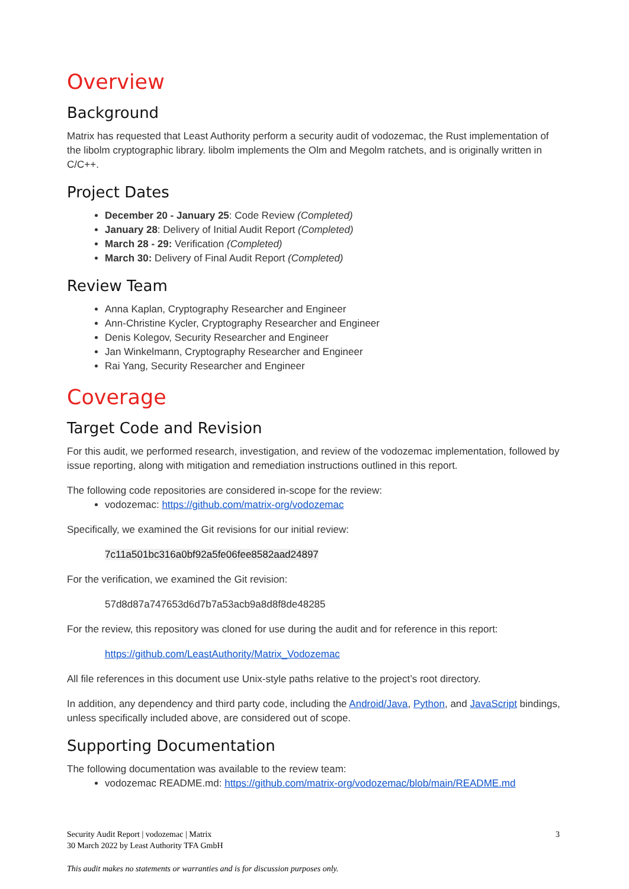Overview
Background
Matrix has requested that Least Authority perform a security audit of vodozemac, the Rust implementation of the libolm cryptographic library. libolm implements the Olm and Megolm ratchets, and is originally written in C/C++.
Project Dates
December 20 - January 25: Code Review (Completed)
January 28: Delivery of Initial Audit Report (Completed)
March 28 - 29: Verification (Completed)
March 30: Delivery of Final Audit Report (Completed)
Review Team
Anna Kaplan, Cryptography Researcher and Engineer
Ann-Christine Kycler, Cryptography Researcher and Engineer
Denis Kolegov, Security Researcher and Engineer
Jan Winkelmann, Cryptography Researcher and Engineer
Rai Yang, Security Researcher and Engineer
Coverage
Target Code and Revision
For this audit, we performed research, investigation, and review of the vodozemac implementation, followed by issue reporting, along with mitigation and remediation instructions outlined in this report.
The following code repositories are considered in-scope for the review:
vodozemac: https://github.com/matrix-org/vodozemac
Specifically, we examined the Git revisions for our initial review:
7c11a501bc316a0bf92a5fe06fee8582aad24897
For the verification, we examined the Git revision:
57d8d87a747653d6d7b7a53acb9a8d8f8de48285
For the review, this repository was cloned for use during the audit and for reference in this report:
https://github.com/LeastAuthority/Matrix_Vodozemac
All file references in this document use Unix-style paths relative to the project’s root directory.
In addition, any dependency and third party code, including the Android/Java, Python, and JavaScript bindings, unless specifically included above, are considered out of scope.
Supporting Documentation
The following documentation was available to the review team:
vodozemac README.md: https://github.com/matrix-org/vodozemac/blob/main/README.md
3 Security Audit Report | vodozemac | Matrix
30 March 2022 by Least Authority TFA GmbH
This audit makes no statements or warranties and is for discussion purposes only.